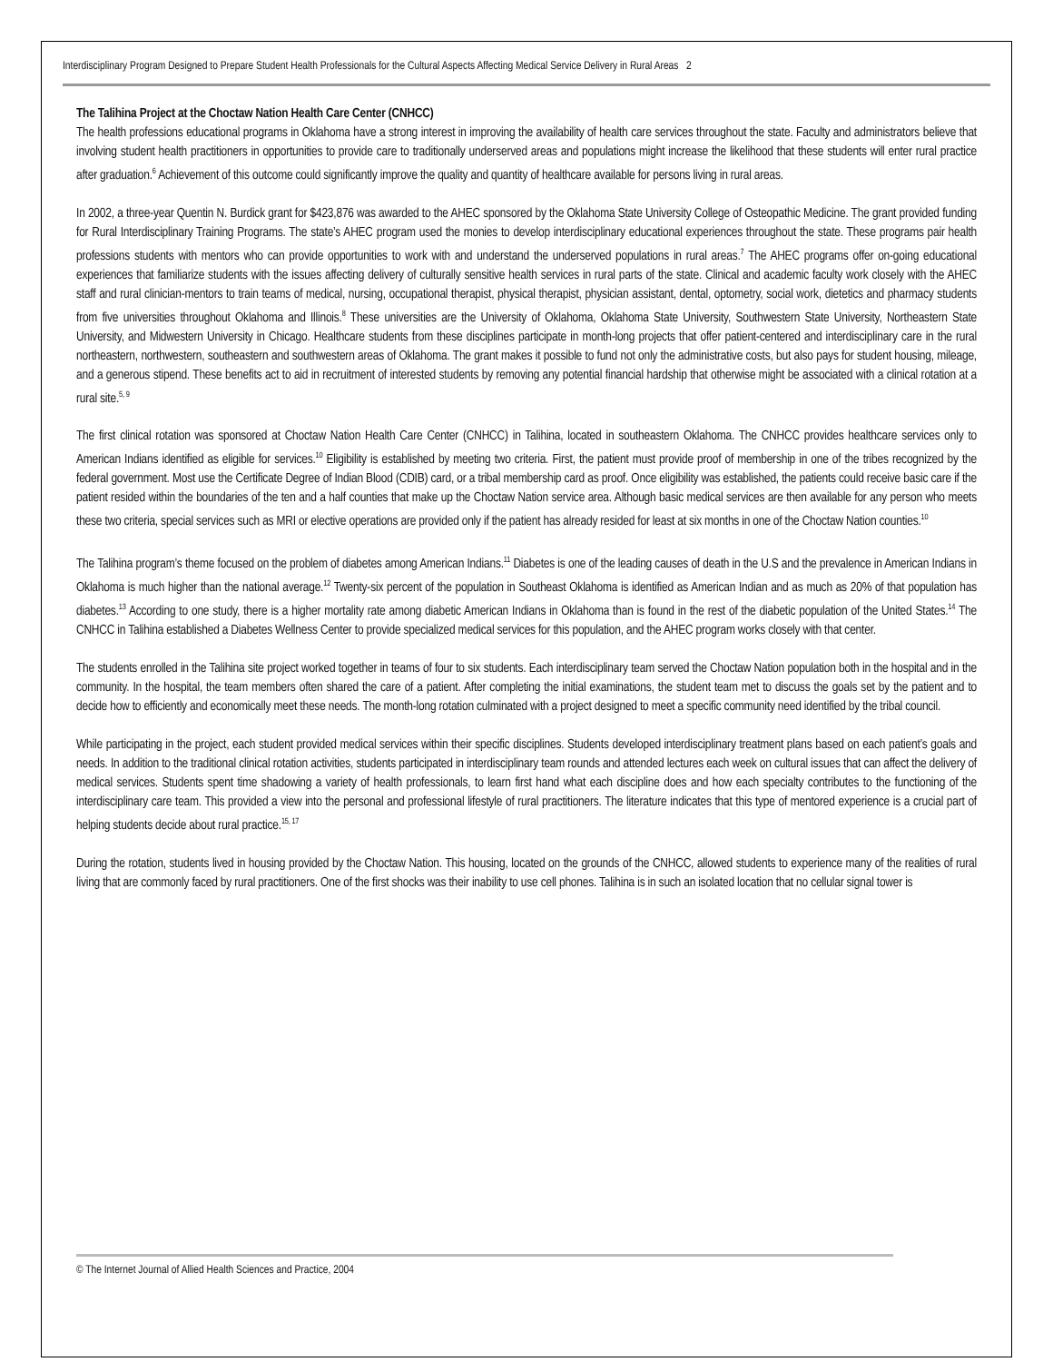Interdisciplinary Program Designed to Prepare Student Health Professionals for the Cultural Aspects Affecting Medical Service Delivery in Rural Areas 2
The Talihina Project at the Choctaw Nation Health Care Center (CNHCC)
The health professions educational programs in Oklahoma have a strong interest in improving the availability of health care services throughout the state. Faculty and administrators believe that involving student health practitioners in opportunities to provide care to traditionally underserved areas and populations might increase the likelihood that these students will enter rural practice after graduation.<sup>6</sup> Achievement of this outcome could significantly improve the quality and quantity of healthcare available for persons living in rural areas.
In 2002, a three-year Quentin N. Burdick grant for $423,876 was awarded to the AHEC sponsored by the Oklahoma State University College of Osteopathic Medicine. The grant provided funding for Rural Interdisciplinary Training Programs. The state’s AHEC program used the monies to develop interdisciplinary educational experiences throughout the state. These programs pair health professions students with mentors who can provide opportunities to work with and understand the underserved populations in rural areas.<sup>7</sup> The AHEC programs offer on-going educational experiences that familiarize students with the issues affecting delivery of culturally sensitive health services in rural parts of the state. Clinical and academic faculty work closely with the AHEC staff and rural clinician-mentors to train teams of medical, nursing, occupational therapist, physical therapist, physician assistant, dental, optometry, social work, dietetics and pharmacy students from five universities throughout Oklahoma and Illinois.<sup>8</sup> These universities are the University of Oklahoma, Oklahoma State University, Southwestern State University, Northeastern State University, and Midwestern University in Chicago. Healthcare students from these disciplines participate in month-long projects that offer patient-centered and interdisciplinary care in the rural northeastern, northwestern, southeastern and southwestern areas of Oklahoma. The grant makes it possible to fund not only the administrative costs, but also pays for student housing, mileage, and a generous stipend. These benefits act to aid in recruitment of interested students by removing any potential financial hardship that otherwise might be associated with a clinical rotation at a rural site.<sup>5, 9</sup>
The first clinical rotation was sponsored at Choctaw Nation Health Care Center (CNHCC) in Talihina, located in southeastern Oklahoma. The CNHCC provides healthcare services only to American Indians identified as eligible for services.<sup>10</sup> Eligibility is established by meeting two criteria. First, the patient must provide proof of membership in one of the tribes recognized by the federal government. Most use the Certificate Degree of Indian Blood (CDIB) card, or a tribal membership card as proof. Once eligibility was established, the patients could receive basic care if the patient resided within the boundaries of the ten and a half counties that make up the Choctaw Nation service area. Although basic medical services are then available for any person who meets these two criteria, special services such as MRI or elective operations are provided only if the patient has already resided for least at six months in one of the Choctaw Nation counties.<sup>10</sup>
The Talihina program’s theme focused on the problem of diabetes among American Indians.<sup>11</sup> Diabetes is one of the leading causes of death in the U.S and the prevalence in American Indians in Oklahoma is much higher than the national average.<sup>12</sup> Twenty-six percent of the population in Southeast Oklahoma is identified as American Indian and as much as 20% of that population has diabetes.<sup>13</sup> According to one study, there is a higher mortality rate among diabetic American Indians in Oklahoma than is found in the rest of the diabetic population of the United States.<sup>14</sup> The CNHCC in Talihina established a Diabetes Wellness Center to provide specialized medical services for this population, and the AHEC program works closely with that center.
The students enrolled in the Talihina site project worked together in teams of four to six students. Each interdisciplinary team served the Choctaw Nation population both in the hospital and in the community. In the hospital, the team members often shared the care of a patient. After completing the initial examinations, the student team met to discuss the goals set by the patient and to decide how to efficiently and economically meet these needs. The month-long rotation culminated with a project designed to meet a specific community need identified by the tribal council.
While participating in the project, each student provided medical services within their specific disciplines. Students developed interdisciplinary treatment plans based on each patient’s goals and needs. In addition to the traditional clinical rotation activities, students participated in interdisciplinary team rounds and attended lectures each week on cultural issues that can affect the delivery of medical services. Students spent time shadowing a variety of health professionals, to learn first hand what each discipline does and how each specialty contributes to the functioning of the interdisciplinary care team. This provided a view into the personal and professional lifestyle of rural practitioners. The literature indicates that this type of mentored experience is a crucial part of helping students decide about rural practice.<sup>15, 17</sup>
During the rotation, students lived in housing provided by the Choctaw Nation. This housing, located on the grounds of the CNHCC, allowed students to experience many of the realities of rural living that are commonly faced by rural practitioners. One of the first shocks was their inability to use cell phones. Talihina is in such an isolated location that no cellular signal tower is
© The Internet Journal of Allied Health Sciences and Practice, 2004